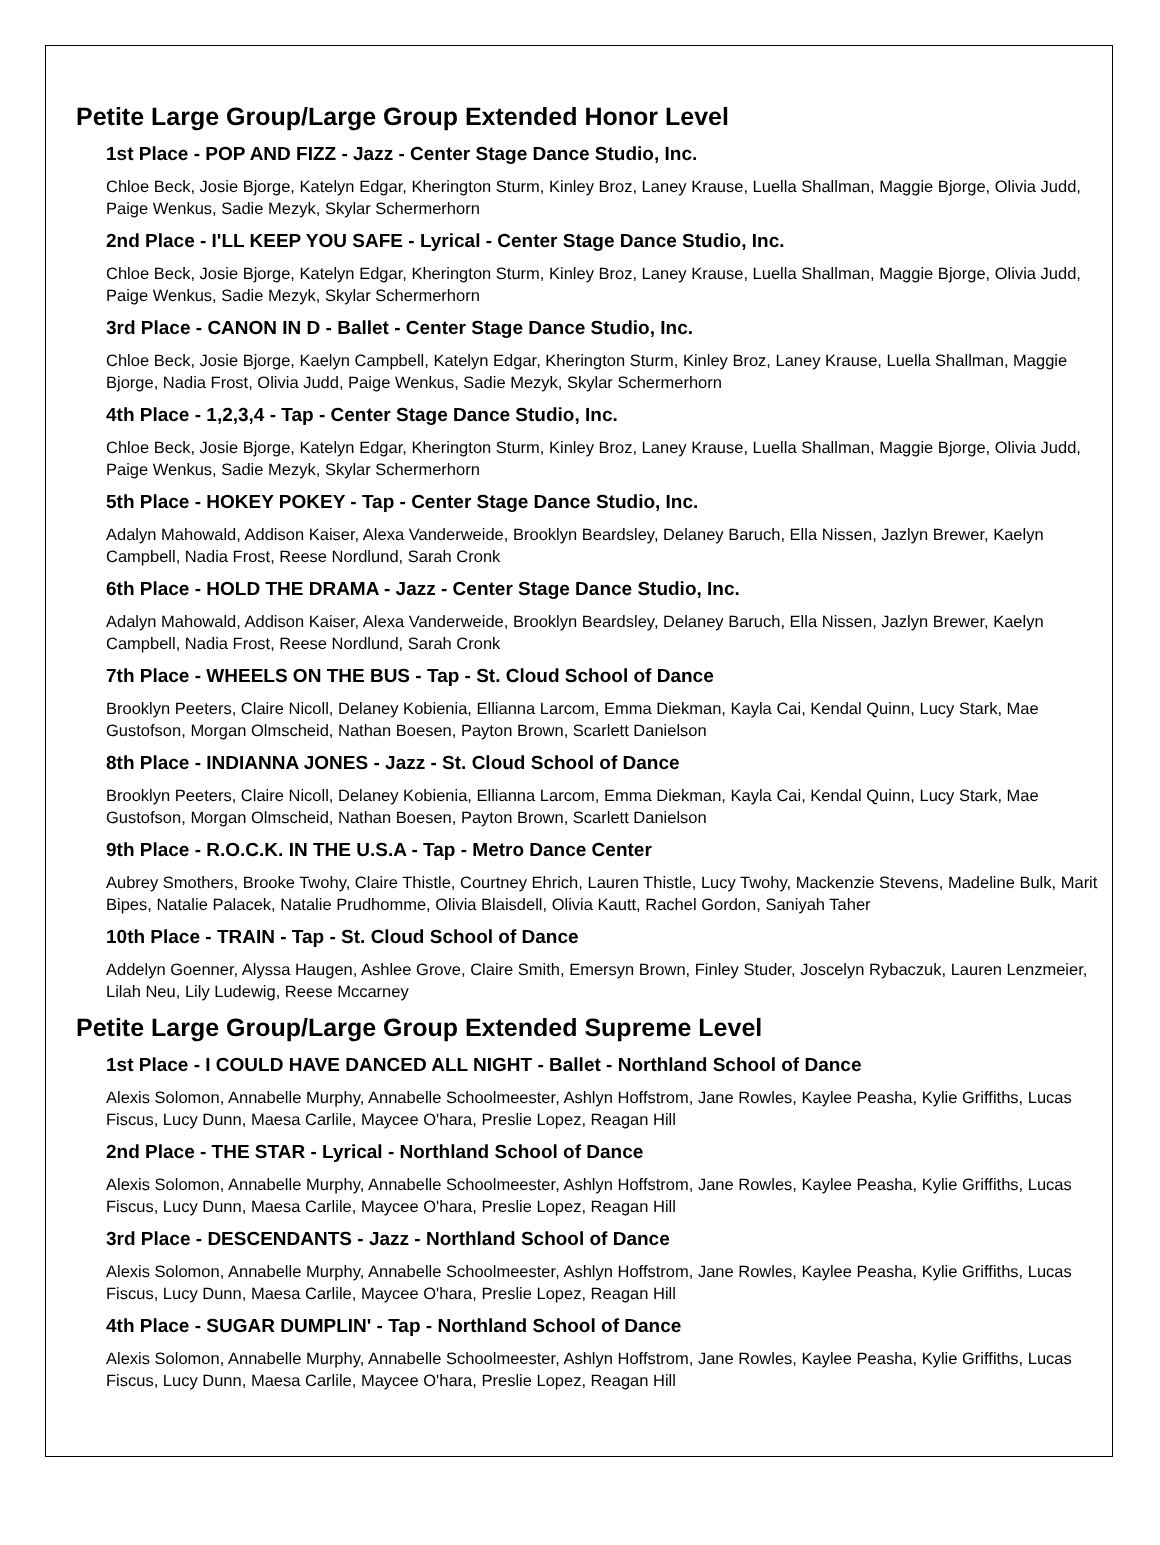Petite Large Group/Large Group Extended Honor Level
1st Place - POP AND FIZZ - Jazz - Center Stage Dance Studio, Inc.
Chloe Beck, Josie Bjorge, Katelyn Edgar, Kherington Sturm, Kinley Broz, Laney Krause, Luella Shallman, Maggie Bjorge, Olivia Judd, Paige Wenkus, Sadie Mezyk, Skylar Schermerhorn
2nd Place - I'LL KEEP YOU SAFE - Lyrical - Center Stage Dance Studio, Inc.
Chloe Beck, Josie Bjorge, Katelyn Edgar, Kherington Sturm, Kinley Broz, Laney Krause, Luella Shallman, Maggie Bjorge, Olivia Judd, Paige Wenkus, Sadie Mezyk, Skylar Schermerhorn
3rd Place - CANON IN D - Ballet - Center Stage Dance Studio, Inc.
Chloe Beck, Josie Bjorge, Kaelyn Campbell, Katelyn Edgar, Kherington Sturm, Kinley Broz, Laney Krause, Luella Shallman, Maggie Bjorge, Nadia Frost, Olivia Judd, Paige Wenkus, Sadie Mezyk, Skylar Schermerhorn
4th Place - 1,2,3,4 - Tap - Center Stage Dance Studio, Inc.
Chloe Beck, Josie Bjorge, Katelyn Edgar, Kherington Sturm, Kinley Broz, Laney Krause, Luella Shallman, Maggie Bjorge, Olivia Judd, Paige Wenkus, Sadie Mezyk, Skylar Schermerhorn
5th Place - HOKEY POKEY - Tap - Center Stage Dance Studio, Inc.
Adalyn Mahowald, Addison Kaiser, Alexa Vanderweide, Brooklyn Beardsley, Delaney Baruch, Ella Nissen, Jazlyn Brewer, Kaelyn Campbell, Nadia Frost, Reese Nordlund, Sarah Cronk
6th Place - HOLD THE DRAMA - Jazz - Center Stage Dance Studio, Inc.
Adalyn Mahowald, Addison Kaiser, Alexa Vanderweide, Brooklyn Beardsley, Delaney Baruch, Ella Nissen, Jazlyn Brewer, Kaelyn Campbell, Nadia Frost, Reese Nordlund, Sarah Cronk
7th Place - WHEELS ON THE BUS - Tap - St. Cloud School of Dance
Brooklyn Peeters, Claire Nicoll, Delaney Kobienia, Ellianna Larcom, Emma Diekman, Kayla Cai, Kendal Quinn, Lucy Stark, Mae Gustofson, Morgan Olmscheid, Nathan Boesen, Payton Brown, Scarlett Danielson
8th Place - INDIANNA JONES - Jazz - St. Cloud School of Dance
Brooklyn Peeters, Claire Nicoll, Delaney Kobienia, Ellianna Larcom, Emma Diekman, Kayla Cai, Kendal Quinn, Lucy Stark, Mae Gustofson, Morgan Olmscheid, Nathan Boesen, Payton Brown, Scarlett Danielson
9th Place - R.O.C.K. IN THE U.S.A - Tap - Metro Dance Center
Aubrey Smothers, Brooke Twohy, Claire Thistle, Courtney Ehrich, Lauren Thistle, Lucy Twohy, Mackenzie Stevens, Madeline Bulk, Marit Bipes, Natalie Palacek, Natalie Prudhomme, Olivia Blaisdell, Olivia Kautt, Rachel Gordon, Saniyah Taher
10th Place - TRAIN - Tap - St. Cloud School of Dance
Addelyn Goenner, Alyssa Haugen, Ashlee Grove, Claire Smith, Emersyn Brown, Finley Studer, Joscelyn Rybaczuk, Lauren Lenzmeier, Lilah Neu, Lily Ludewig, Reese Mccarney
Petite Large Group/Large Group Extended Supreme Level
1st Place - I COULD HAVE DANCED ALL NIGHT - Ballet - Northland School of Dance
Alexis Solomon, Annabelle Murphy, Annabelle Schoolmeester, Ashlyn Hoffstrom, Jane Rowles, Kaylee Peasha, Kylie Griffiths, Lucas Fiscus, Lucy Dunn, Maesa Carlile, Maycee O'hara, Preslie Lopez, Reagan Hill
2nd Place - THE STAR - Lyrical - Northland School of Dance
Alexis Solomon, Annabelle Murphy, Annabelle Schoolmeester, Ashlyn Hoffstrom, Jane Rowles, Kaylee Peasha, Kylie Griffiths, Lucas Fiscus, Lucy Dunn, Maesa Carlile, Maycee O'hara, Preslie Lopez, Reagan Hill
3rd Place - DESCENDANTS - Jazz - Northland School of Dance
Alexis Solomon, Annabelle Murphy, Annabelle Schoolmeester, Ashlyn Hoffstrom, Jane Rowles, Kaylee Peasha, Kylie Griffiths, Lucas Fiscus, Lucy Dunn, Maesa Carlile, Maycee O'hara, Preslie Lopez, Reagan Hill
4th Place - SUGAR DUMPLIN' - Tap - Northland School of Dance
Alexis Solomon, Annabelle Murphy, Annabelle Schoolmeester, Ashlyn Hoffstrom, Jane Rowles, Kaylee Peasha, Kylie Griffiths, Lucas Fiscus, Lucy Dunn, Maesa Carlile, Maycee O'hara, Preslie Lopez, Reagan Hill